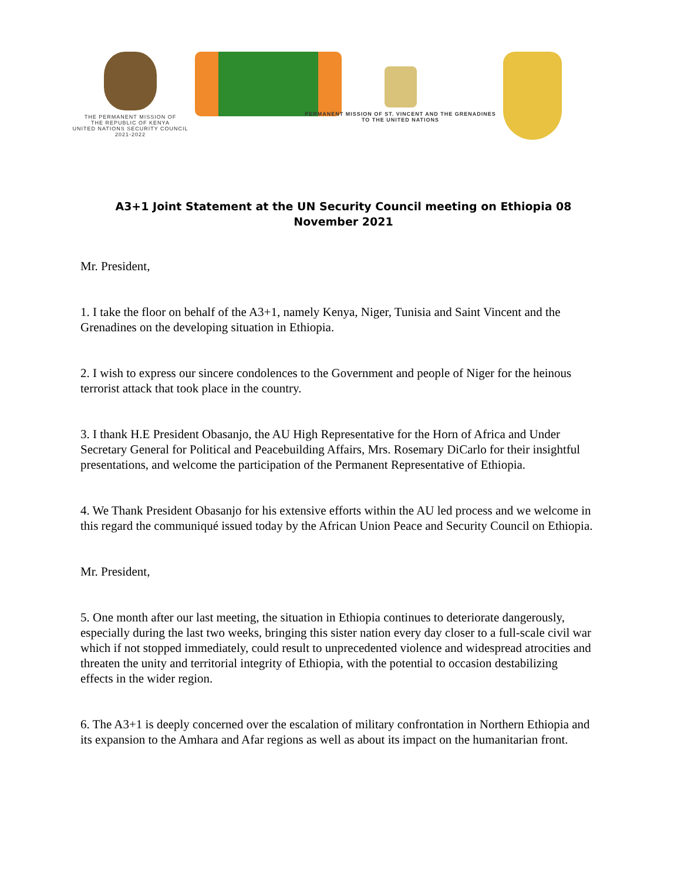THE PERMANENT MISSION OF
THE REPUBLIC OF KENYA
UNITED NATIONS SECURITY COUNCIL
2021-2022
PERMANENT MISSION OF ST. VINCENT AND THE GRENADINES
TO THE UNITED NATIONS
A3+1 Joint Statement at the UN Security Council meeting on Ethiopia 08 November 2021
Mr. President,
1. I take the floor on behalf of the A3+1, namely Kenya, Niger, Tunisia and Saint Vincent and the Grenadines on the developing situation in Ethiopia.
2. I wish to express our sincere condolences to the Government and people of Niger for the heinous terrorist attack that took place in the country.
3. I thank H.E President Obasanjo, the AU High Representative for the Horn of Africa and Under Secretary General for Political and Peacebuilding Affairs, Mrs. Rosemary DiCarlo for their insightful presentations, and welcome the participation of the Permanent Representative of Ethiopia.
4. We Thank President Obasanjo for his extensive efforts within the AU led process and we welcome in this regard the communiqué issued today by the African Union Peace and Security Council on Ethiopia.
Mr. President,
5. One month after our last meeting, the situation in Ethiopia continues to deteriorate dangerously, especially during the last two weeks, bringing this sister nation every day closer to a full-scale civil war which if not stopped immediately, could result to unprecedented violence and widespread atrocities and threaten the unity and territorial integrity of Ethiopia, with the potential to occasion destabilizing effects in the wider region.
6. The A3+1 is deeply concerned over the escalation of military confrontation in Northern Ethiopia and its expansion to the Amhara and Afar regions as well as about its impact on the humanitarian front.